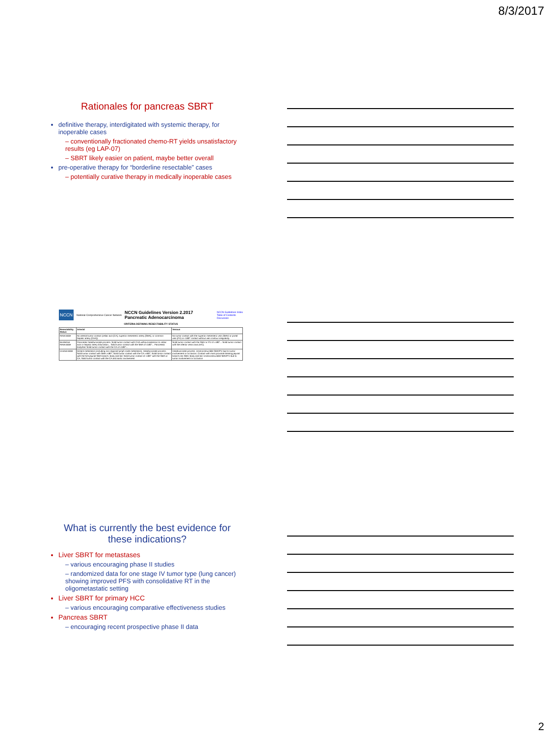8/3/2017
Rationales for pancreas SBRT
definitive therapy, interdigitated with systemic therapy, for inoperable cases
– conventionally fractionated chemo-RT yields unsatisfactory results (eg LAP-07)
– SBRT likely easier on patient, maybe better overall
pre-operative therapy for “borderline resectable” cases
– potentially curative therapy in medically inoperable cases
NCCN National Comprehensive Cancer Network NCCN Guidelines Version 2.2017
Pancreatic Adenocarcinoma NCCN Guidelines Index
Table of Contents
Discussion
CRITERIA DEFINING RESECTABILITY STATUS
| Resectability Status | Arterial | Venous |
| --- | --- | --- |
| Resectable | No arterial tumor contact (celiac axis [CA], superior mesenteric artery [SMA], or common hepatic artery [CHA]). | No tumor contact with the superior mesenteric vein (SMV) or portal vein (PV) or ≤180° contact without vein contour irregularity. |
| Borderline Resectable | Pancreatic head/uncinate process: Solid tumor contact with CHA without extension to celiac axis or hepatic artery bifurcation... Solid tumor contact with the SMA of ≤180°... Pancreatic body/tail: Solid tumor contact with the CA of ≤180°... | Solid tumor contact with the SMV or PV of >180°... Solid tumor contact with the inferior vena cava (IVC). |
| Unresectable | Distant metastasis (including non-regional lymph node metastasis). Head/uncinate process: Solid tumor contact with SMA >180°; Solid tumor contact with the CA >180°; Solid tumor contact with the first jejunal SMA branch. Body and tail: Solid tumor contact of >180° with the SMA or CA; Solid tumor contact with the CA and aortic involvement | Head/uncinate process: Unreconstructible SMV/PV due to tumor involvement or occlusion; Contact with most proximal draining jejunal branch into SMV. Body and tail: Unreconstructible SMV/PV due to tumor involvement or occlusion |
What is currently the best evidence for these indications?
Liver SBRT for metastases
– various encouraging phase II studies
– randomized data for one stage IV tumor type (lung cancer) showing improved PFS with consolidative RT in the oligometastatic setting
Liver SBRT for primary HCC
– various encouraging comparative effectiveness studies
Pancreas SBRT
– encouraging recent prospective phase II data
2